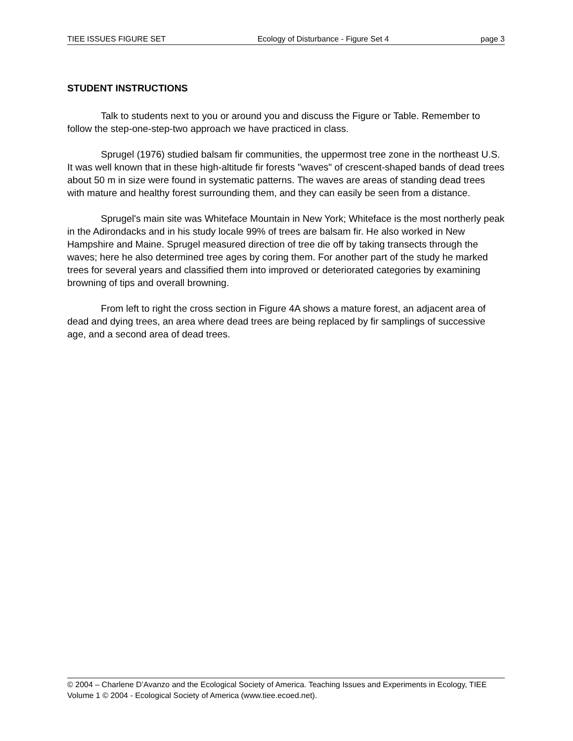TIEE ISSUES FIGURE SET Ecology of Disturbance - Figure Set 4 page 3
STUDENT INSTRUCTIONS
Talk to students next to you or around you and discuss the Figure or Table. Remember to follow the step-one-step-two approach we have practiced in class.
Sprugel (1976) studied balsam fir communities, the uppermost tree zone in the northeast U.S. It was well known that in these high-altitude fir forests "waves" of crescent-shaped bands of dead trees about 50 m in size were found in systematic patterns. The waves are areas of standing dead trees with mature and healthy forest surrounding them, and they can easily be seen from a distance.
Sprugel's main site was Whiteface Mountain in New York; Whiteface is the most northerly peak in the Adirondacks and in his study locale 99% of trees are balsam fir. He also worked in New Hampshire and Maine. Sprugel measured direction of tree die off by taking transects through the waves; here he also determined tree ages by coring them. For another part of the study he marked trees for several years and classified them into improved or deteriorated categories by examining browning of tips and overall browning.
From left to right the cross section in Figure 4A shows a mature forest, an adjacent area of dead and dying trees, an area where dead trees are being replaced by fir samplings of successive age, and a second area of dead trees.
© 2004 – Charlene D’Avanzo and the Ecological Society of America. Teaching Issues and Experiments in Ecology, TIEE Volume 1 © 2004 - Ecological Society of America (www.tiee.ecoed.net).